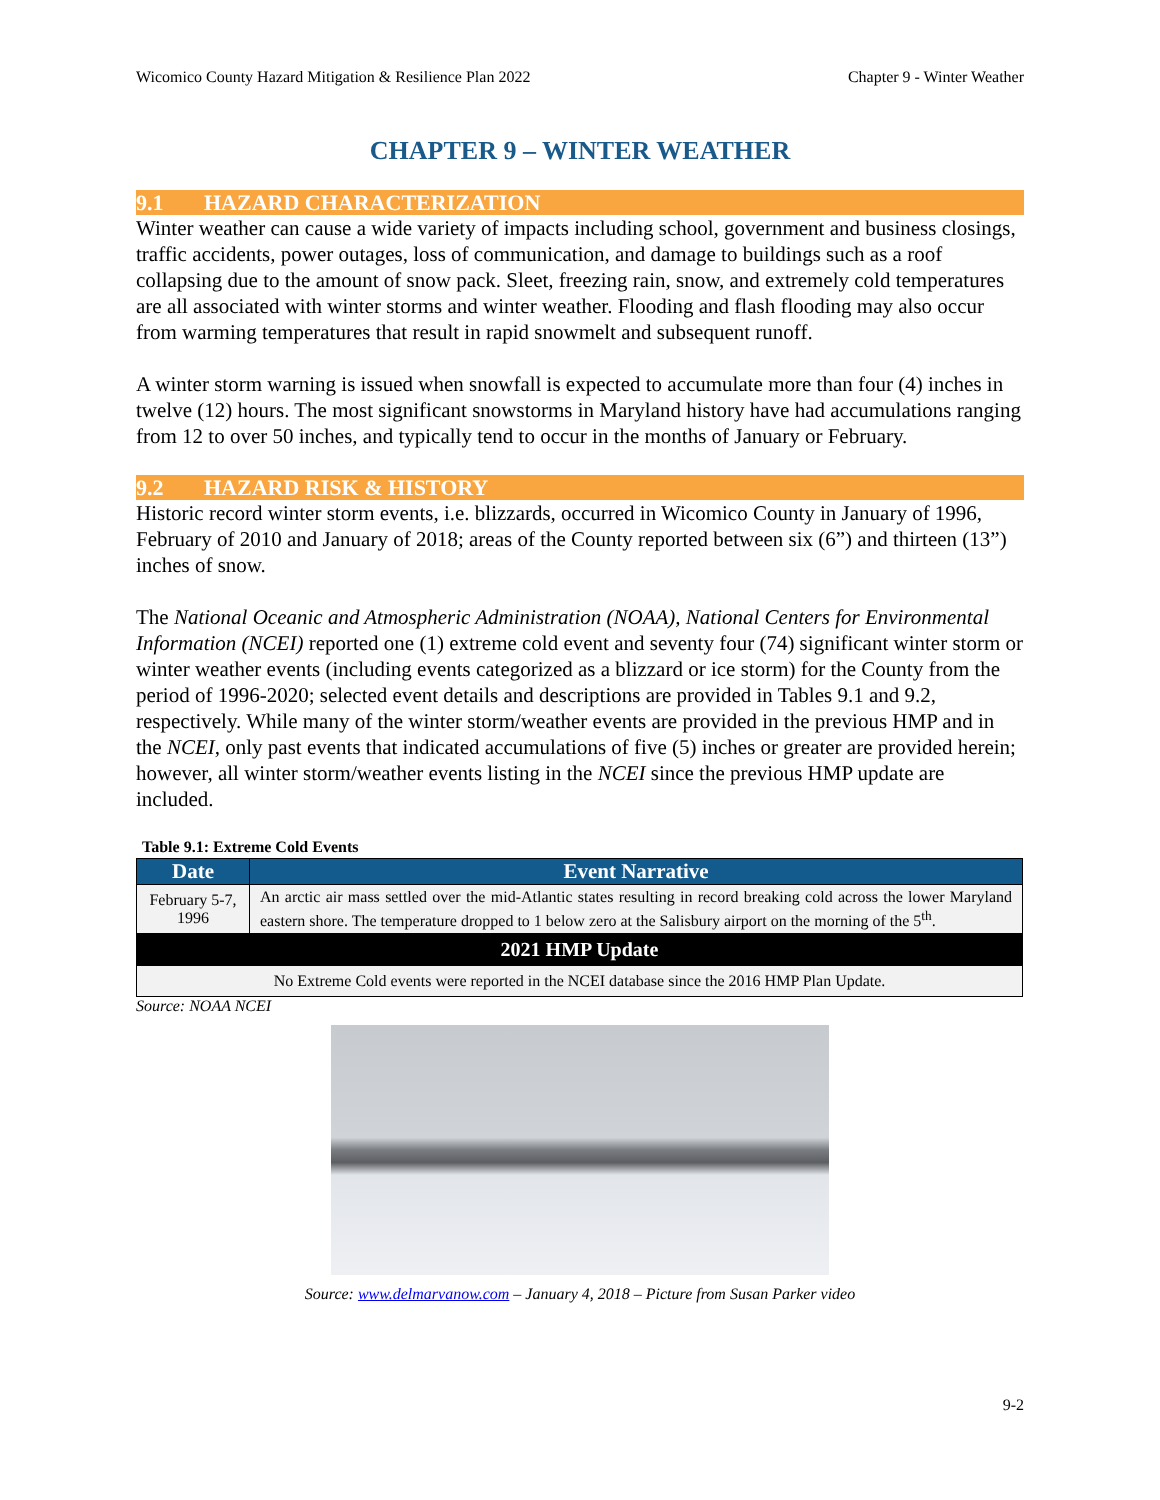Wicomico County Hazard Mitigation & Resilience Plan 2022 Chapter 9 - Winter Weather
CHAPTER 9 – WINTER WEATHER
9.1 HAZARD CHARACTERIZATION
Winter weather can cause a wide variety of impacts including school, government and business closings, traffic accidents, power outages, loss of communication, and damage to buildings such as a roof collapsing due to the amount of snow pack. Sleet, freezing rain, snow, and extremely cold temperatures are all associated with winter storms and winter weather. Flooding and flash flooding may also occur from warming temperatures that result in rapid snowmelt and subsequent runoff.
A winter storm warning is issued when snowfall is expected to accumulate more than four (4) inches in twelve (12) hours. The most significant snowstorms in Maryland history have had accumulations ranging from 12 to over 50 inches, and typically tend to occur in the months of January or February.
9.2 HAZARD RISK & HISTORY
Historic record winter storm events, i.e. blizzards, occurred in Wicomico County in January of 1996, February of 2010 and January of 2018; areas of the County reported between six (6”) and thirteen (13”) inches of snow.
The National Oceanic and Atmospheric Administration (NOAA), National Centers for Environmental Information (NCEI) reported one (1) extreme cold event and seventy four (74) significant winter storm or winter weather events (including events categorized as a blizzard or ice storm) for the County from the period of 1996-2020; selected event details and descriptions are provided in Tables 9.1 and 9.2, respectively. While many of the winter storm/weather events are provided in the previous HMP and in the NCEI, only past events that indicated accumulations of five (5) inches or greater are provided herein; however, all winter storm/weather events listing in the NCEI since the previous HMP update are included.
Table 9.1: Extreme Cold Events
| Date | Event Narrative |
| --- | --- |
| February 5-7, 1996 | An arctic air mass settled over the mid-Atlantic states resulting in record breaking cold across the lower Maryland eastern shore. The temperature dropped to 1 below zero at the Salisbury airport on the morning of the 5<sup>th</sup>. |
| 2021 HMP Update | |
| No Extreme Cold events were reported in the NCEI database since the 2016 HMP Plan Update. | |
Source: NOAA NCEI
Source: www.delmarvanow.com – January 4, 2018 – Picture from Susan Parker video
9-2